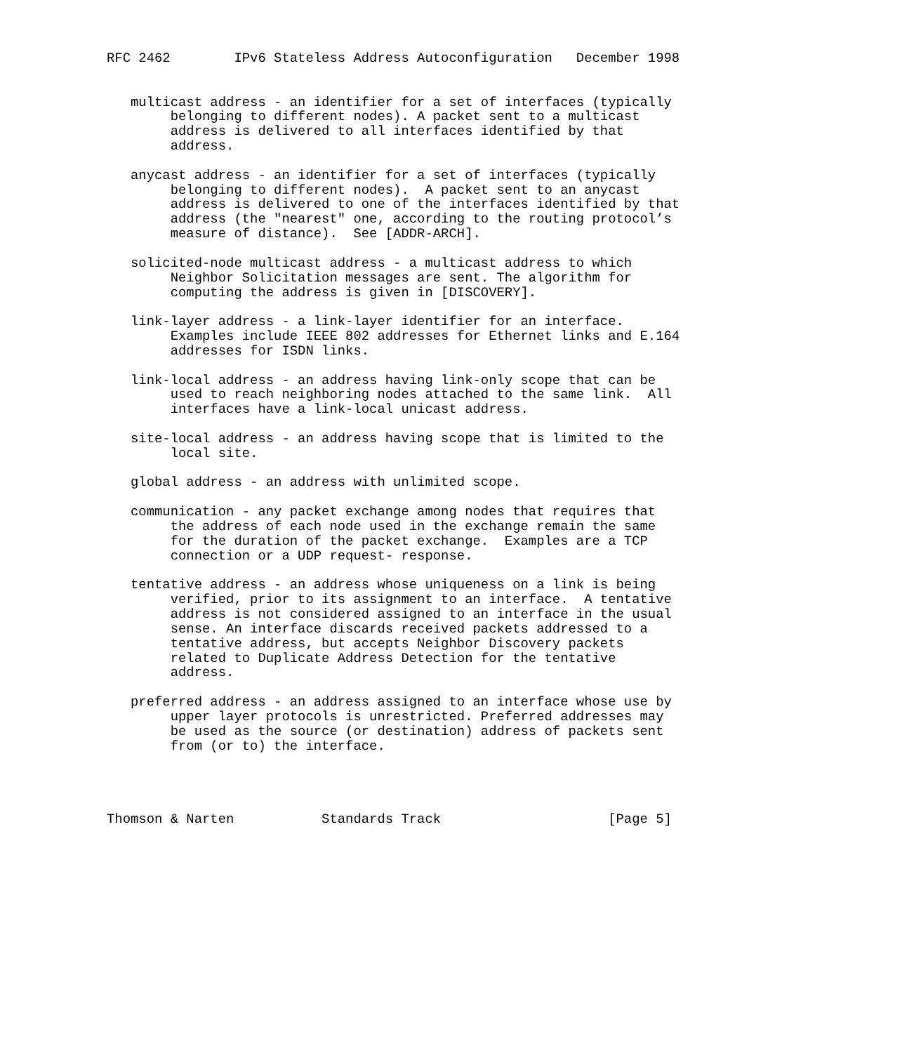RFC 2462        IPv6 Stateless Address Autoconfiguration   December 1998


   multicast address - an identifier for a set of interfaces (typically
        belonging to different nodes). A packet sent to a multicast
        address is delivered to all interfaces identified by that
        address.

   anycast address - an identifier for a set of interfaces (typically
        belonging to different nodes).  A packet sent to an anycast
        address is delivered to one of the interfaces identified by that
        address (the "nearest" one, according to the routing protocol’s
        measure of distance).  See [ADDR-ARCH].

   solicited-node multicast address - a multicast address to which
        Neighbor Solicitation messages are sent. The algorithm for
        computing the address is given in [DISCOVERY].

   link-layer address - a link-layer identifier for an interface.
        Examples include IEEE 802 addresses for Ethernet links and E.164
        addresses for ISDN links.

   link-local address - an address having link-only scope that can be
        used to reach neighboring nodes attached to the same link.  All
        interfaces have a link-local unicast address.

   site-local address - an address having scope that is limited to the
        local site.

   global address - an address with unlimited scope.

   communication - any packet exchange among nodes that requires that
        the address of each node used in the exchange remain the same
        for the duration of the packet exchange.  Examples are a TCP
        connection or a UDP request- response.

   tentative address - an address whose uniqueness on a link is being
        verified, prior to its assignment to an interface.  A tentative
        address is not considered assigned to an interface in the usual
        sense. An interface discards received packets addressed to a
        tentative address, but accepts Neighbor Discovery packets
        related to Duplicate Address Detection for the tentative
        address.

   preferred address - an address assigned to an interface whose use by
        upper layer protocols is unrestricted. Preferred addresses may
        be used as the source (or destination) address of packets sent
        from (or to) the interface.




Thomson & Narten           Standards Track                     [Page 5]